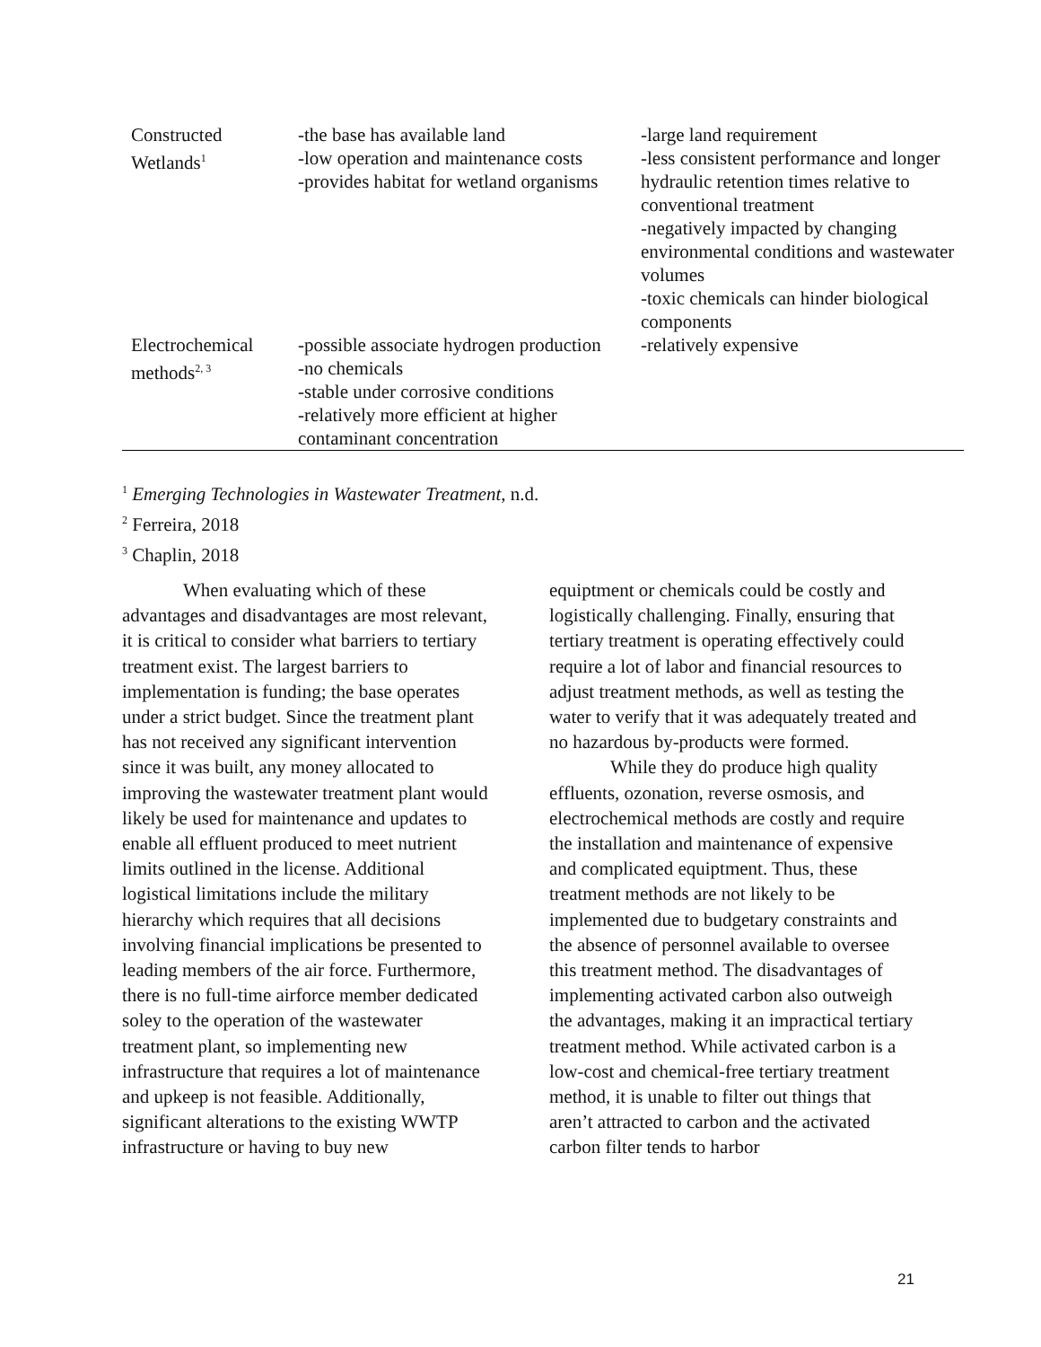| Constructed Wetlands<sup>1</sup> | -the base has available land -low operation and maintenance costs -provides habitat for wetland organisms | -large land requirement -less consistent performance and longer hydraulic retention times relative to conventional treatment -negatively impacted by changing environmental conditions and wastewater volumes -toxic chemicals can hinder biological components |
| Electrochemical methods<sup>2, 3</sup> | -possible associate hydrogen production -no chemicals -stable under corrosive conditions -relatively more efficient at higher contaminant concentration | -relatively expensive |
<sup>1</sup> Emerging Technologies in Wastewater Treatment, n.d.
<sup>2</sup> Ferreira, 2018
<sup>3</sup> Chaplin, 2018
When evaluating which of these advantages and disadvantages are most relevant, it is critical to consider what barriers to tertiary treatment exist. The largest barriers to implementation is funding; the base operates under a strict budget. Since the treatment plant has not received any significant intervention since it was built, any money allocated to improving the wastewater treatment plant would likely be used for maintenance and updates to enable all effluent produced to meet nutrient limits outlined in the license. Additional logistical limitations include the military hierarchy which requires that all decisions involving financial implications be presented to leading members of the air force. Furthermore, there is no full-time airforce member dedicated soley to the operation of the wastewater treatment plant, so implementing new infrastructure that requires a lot of maintenance and upkeep is not feasible. Additionally, significant alterations to the existing WWTP infrastructure or having to buy new
equiptment or chemicals could be costly and logistically challenging. Finally, ensuring that tertiary treatment is operating effectively could require a lot of labor and financial resources to adjust treatment methods, as well as testing the water to verify that it was adequately treated and no hazardous by-products were formed.
While they do produce high quality effluents, ozonation, reverse osmosis, and electrochemical methods are costly and require the installation and maintenance of expensive and complicated equiptment. Thus, these treatment methods are not likely to be implemented due to budgetary constraints and the absence of personnel available to oversee this treatment method. The disadvantages of implementing activated carbon also outweigh the advantages, making it an impractical tertiary treatment method. While activated carbon is a low-cost and chemical-free tertiary treatment method, it is unable to filter out things that aren’t attracted to carbon and the activated carbon filter tends to harbor
21